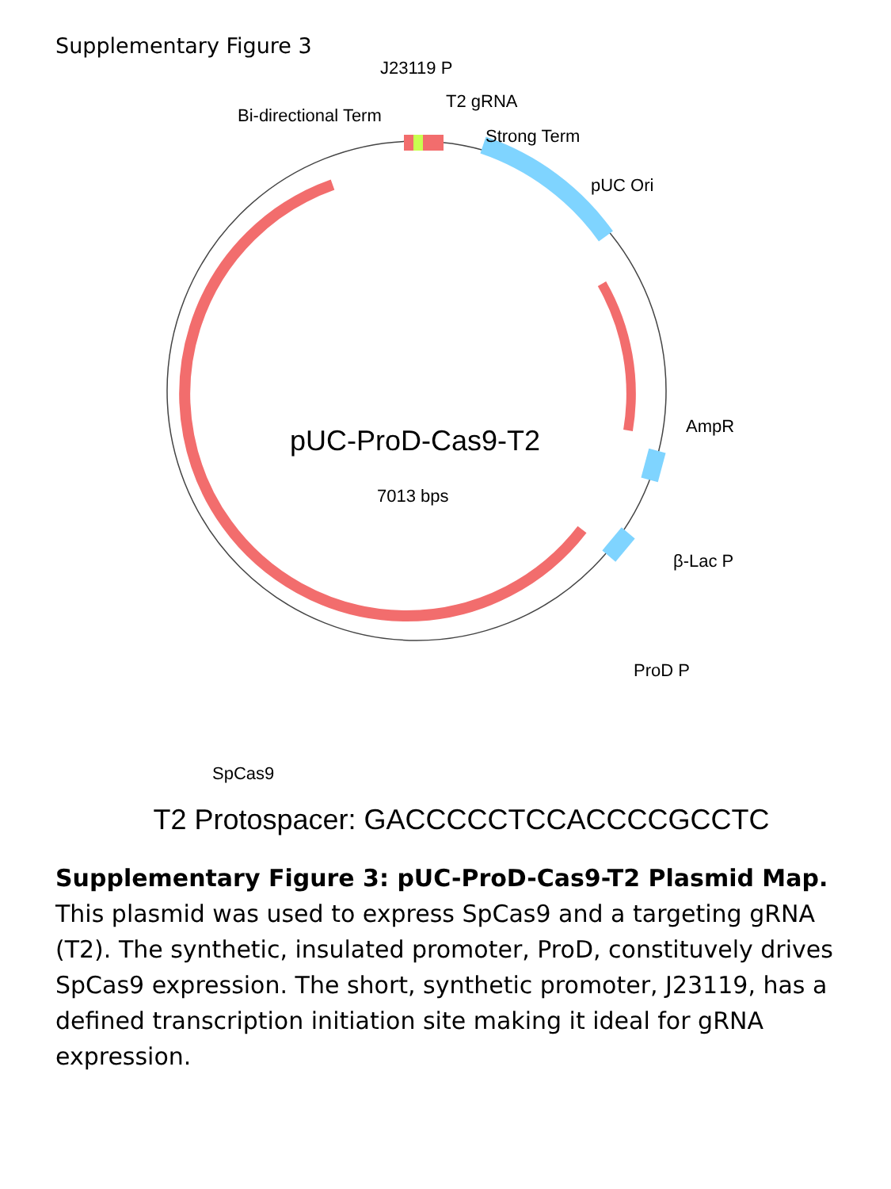Supplementary Figure 3
J23119 P
Bi-directional Term
T2 gRNA
Strong Term
pUC Ori
AmpR
β-Lac P
ProD P
pUC-ProD-Cas9-T2
7013 bps
SpCas9
T2 Protospacer: GACCCCCTCCACCCCGCCTC
Supplementary Figure 3: pUC-ProD-Cas9-T2 Plasmid Map. This plasmid was used to express SpCas9 and a targeting gRNA (T2). The synthetic, insulated promoter, ProD, constituvely drives SpCas9 expression. The short, synthetic promoter, J23119, has a defined transcription initiation site making it ideal for gRNA expression.